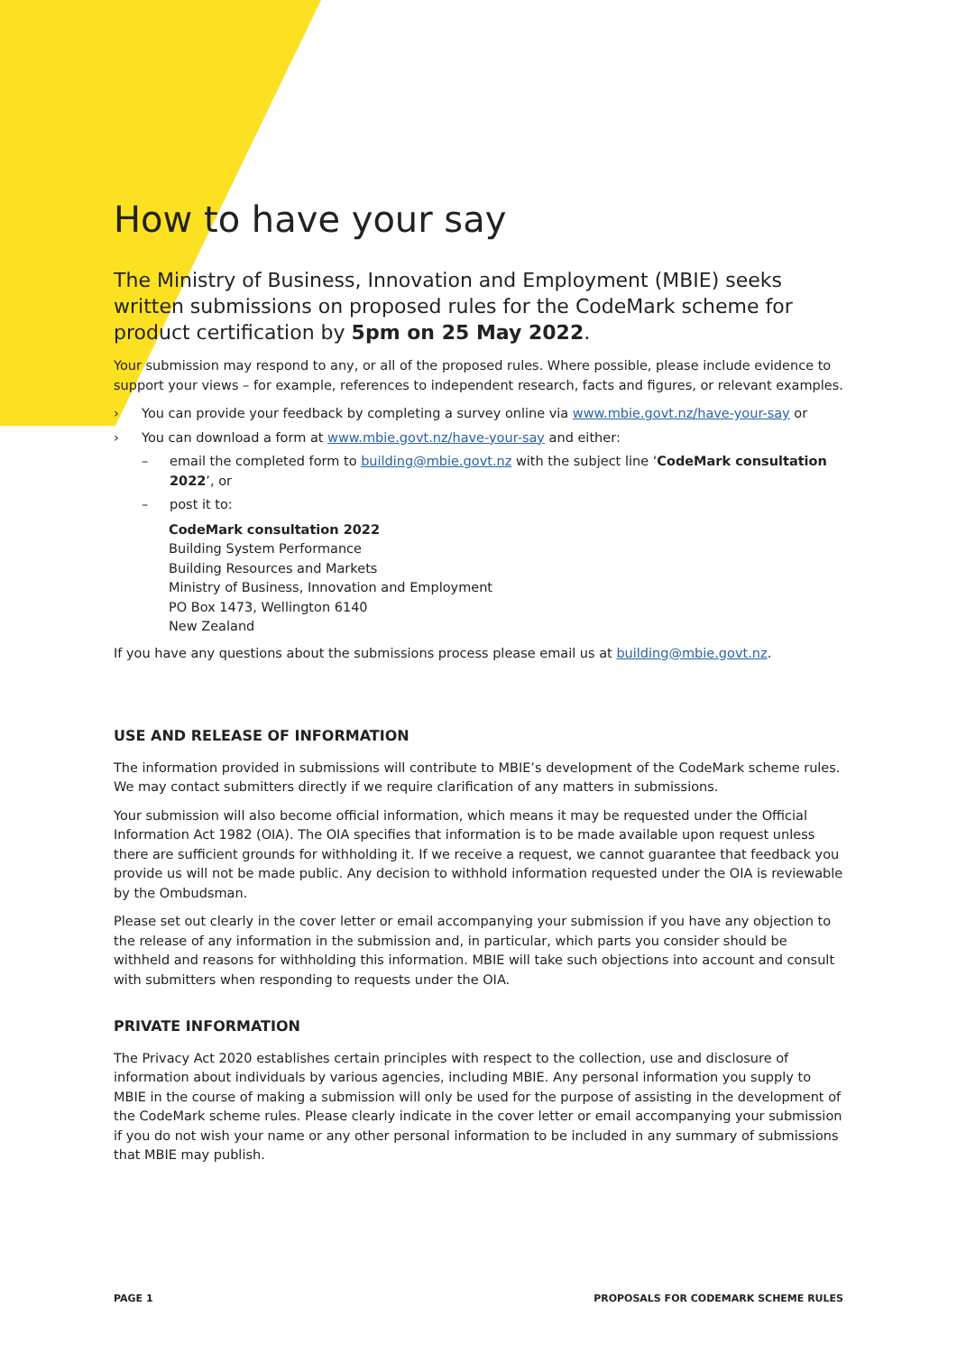How to have your say
The Ministry of Business, Innovation and Employment (MBIE) seeks written submissions on proposed rules for the CodeMark scheme for product certification by 5pm on 25 May 2022.
Your submission may respond to any, or all of the proposed rules. Where possible, please include evidence to support your views – for example, references to independent research, facts and figures, or relevant examples.
› You can provide your feedback by completing a survey online via www.mbie.govt.nz/have-your-say or
› You can download a form at www.mbie.govt.nz/have-your-say and either:
– email the completed form to building@mbie.govt.nz with the subject line ‘CodeMark consultation 2022’, or
– post it to:
CodeMark consultation 2022
Building System Performance
Building Resources and Markets
Ministry of Business, Innovation and Employment
PO Box 1473, Wellington 6140
New Zealand
If you have any questions about the submissions process please email us at building@mbie.govt.nz.
USE AND RELEASE OF INFORMATION
The information provided in submissions will contribute to MBIE’s development of the CodeMark scheme rules. We may contact submitters directly if we require clarification of any matters in submissions.
Your submission will also become official information, which means it may be requested under the Official Information Act 1982 (OIA). The OIA specifies that information is to be made available upon request unless there are sufficient grounds for withholding it. If we receive a request, we cannot guarantee that feedback you provide us will not be made public. Any decision to withhold information requested under the OIA is reviewable by the Ombudsman.
Please set out clearly in the cover letter or email accompanying your submission if you have any objection to the release of any information in the submission and, in particular, which parts you consider should be withheld and reasons for withholding this information. MBIE will take such objections into account and consult with submitters when responding to requests under the OIA.
PRIVATE INFORMATION
The Privacy Act 2020 establishes certain principles with respect to the collection, use and disclosure of information about individuals by various agencies, including MBIE. Any personal information you supply to MBIE in the course of making a submission will only be used for the purpose of assisting in the development of the CodeMark scheme rules. Please clearly indicate in the cover letter or email accompanying your submission if you do not wish your name or any other personal information to be included in any summary of submissions that MBIE may publish.
PAGE 1 PROPOSALS FOR CODEMARK SCHEME RULES